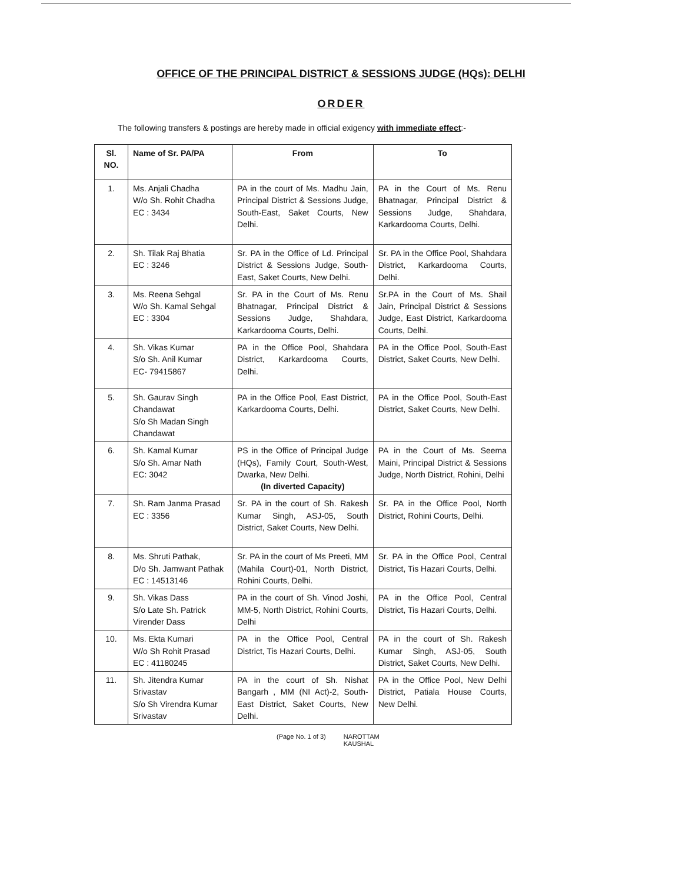OFFICE OF THE PRINCIPAL DISTRICT & SESSIONS JUDGE (HQs): DELHI
ORDER
The following transfers & postings are hereby made in official exigency with immediate effect:-
| Sl. NO. | Name of Sr. PA/PA | From | To |
| --- | --- | --- | --- |
| 1. | Ms. Anjali Chadha W/o Sh. Rohit Chadha EC : 3434 | PA in the court of Ms. Madhu Jain, Principal District & Sessions Judge, South-East, Saket Courts, New Delhi. | PA in the Court of Ms. Renu Bhatnagar, Principal District & Sessions Judge, Shahdara, Karkardooma Courts, Delhi. |
| 2. | Sh. Tilak Raj Bhatia EC : 3246 | Sr. PA in the Office of Ld. Principal District & Sessions Judge, South-East, Saket Courts, New Delhi. | Sr. PA in the Office Pool, Shahdara District, Karkardooma Courts, Delhi. |
| 3. | Ms. Reena Sehgal W/o Sh. Kamal Sehgal EC : 3304 | Sr. PA in the Court of Ms. Renu Bhatnagar, Principal District & Sessions Judge, Shahdara, Karkardooma Courts, Delhi. | Sr.PA in the Court of Ms. Shail Jain, Principal District & Sessions Judge, East District, Karkardooma Courts, Delhi. |
| 4. | Sh. Vikas Kumar S/o Sh. Anil Kumar EC- 79415867 | PA in the Office Pool, Shahdara District, Karkardooma Courts, Delhi. | PA in the Office Pool, South-East District, Saket Courts, New Delhi. |
| 5. | Sh. Gaurav Singh Chandawat S/o Sh Madan Singh Chandawat | PA in the Office Pool, East District, Karkardooma Courts, Delhi. | PA in the Office Pool, South-East District, Saket Courts, New Delhi. |
| 6. | Sh. Kamal Kumar S/o Sh. Amar Nath EC: 3042 | PS in the Office of Principal Judge (HQs), Family Court, South-West, Dwarka, New Delhi. (In diverted Capacity) | PA in the Court of Ms. Seema Maini, Principal District & Sessions Judge, North District, Rohini, Delhi |
| 7. | Sh. Ram Janma Prasad EC : 3356 | Sr. PA in the court of Sh. Rakesh Kumar Singh, ASJ-05, South District, Saket Courts, New Delhi. | Sr. PA in the Office Pool, North District, Rohini Courts, Delhi. |
| 8. | Ms. Shruti Pathak, D/o Sh. Jamwant Pathak EC : 14513146 | Sr. PA in the court of Ms Preeti, MM (Mahila Court)-01, North District, Rohini Courts, Delhi. | Sr. PA in the Office Pool, Central District, Tis Hazari Courts, Delhi. |
| 9. | Sh. Vikas Dass S/o Late Sh. Patrick Virender Dass | PA in the court of Sh. Vinod Joshi, MM-5, North District, Rohini Courts, Delhi | PA in the Office Pool, Central District, Tis Hazari Courts, Delhi. |
| 10. | Ms. Ekta Kumari W/o Sh Rohit Prasad EC : 41180245 | PA in the Office Pool, Central District, Tis Hazari Courts, Delhi. | PA in the court of Sh. Rakesh Kumar Singh, ASJ-05, South District, Saket Courts, New Delhi. |
| 11. | Sh. Jitendra Kumar Srivastav S/o Sh Virendra Kumar Srivastav | PA in the court of Sh. Nishat Bangarh , MM (NI Act)-2, South-East District, Saket Courts, New Delhi. | PA in the Office Pool, New Delhi District, Patiala House Courts, New Delhi. |
(Page No. 1 of 3) NAROTTAM
KAUSHAL